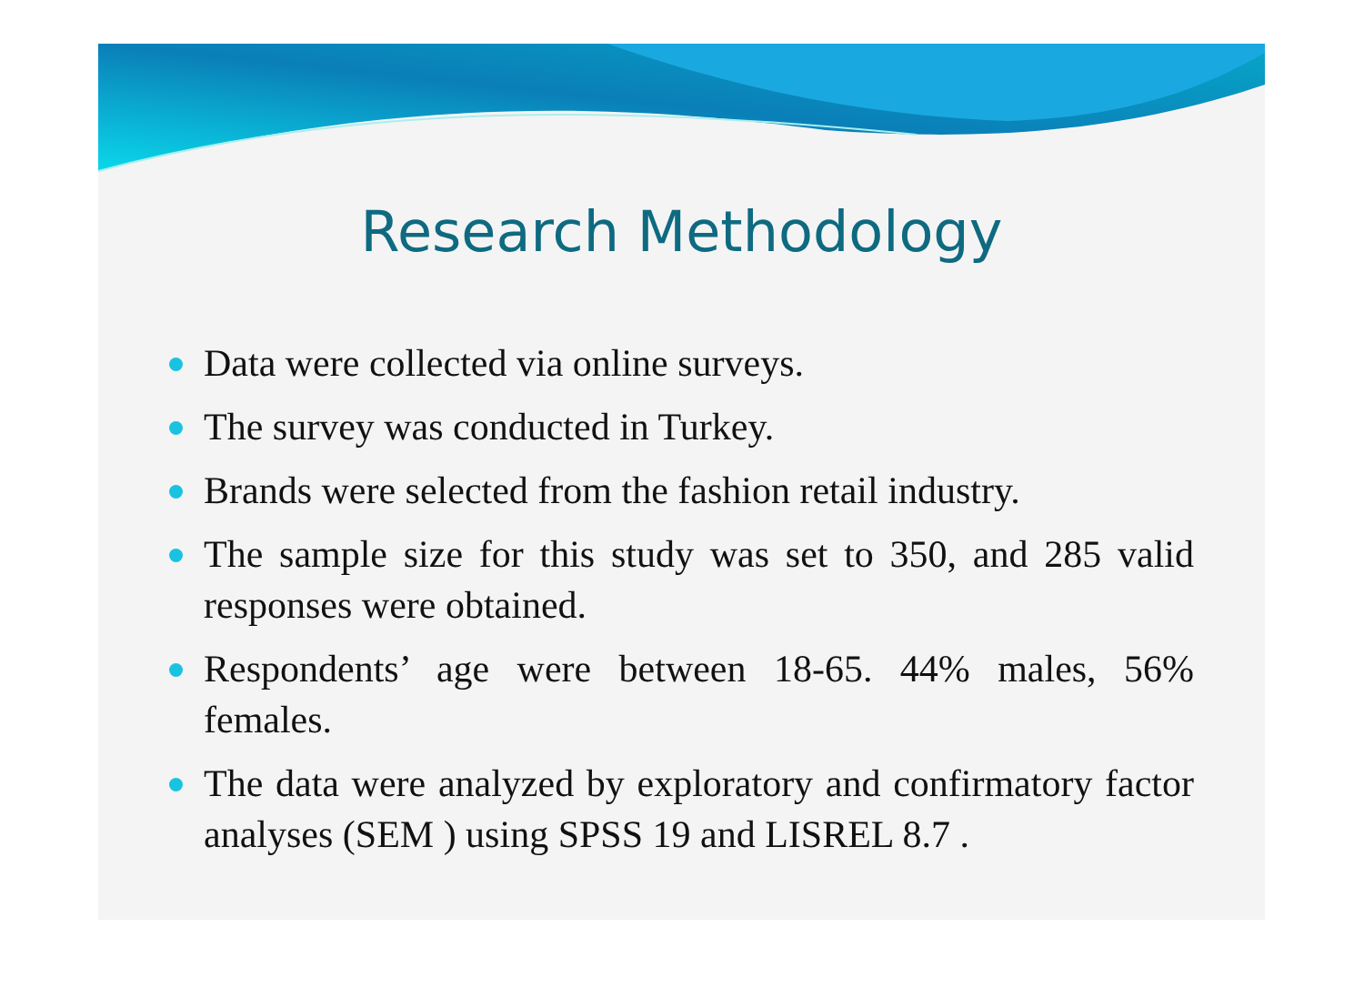Research Methodology
Data were collected via online surveys.
The survey was conducted in Turkey.
Brands were selected from the fashion retail industry.
The sample size for this study was set to 350, and 285 valid responses were obtained.
Respondents’ age were between 18-65. 44% males, 56% females.
The data were analyzed by exploratory and confirmatory factor analyses (SEM ) using SPSS 19 and LISREL 8.7 .